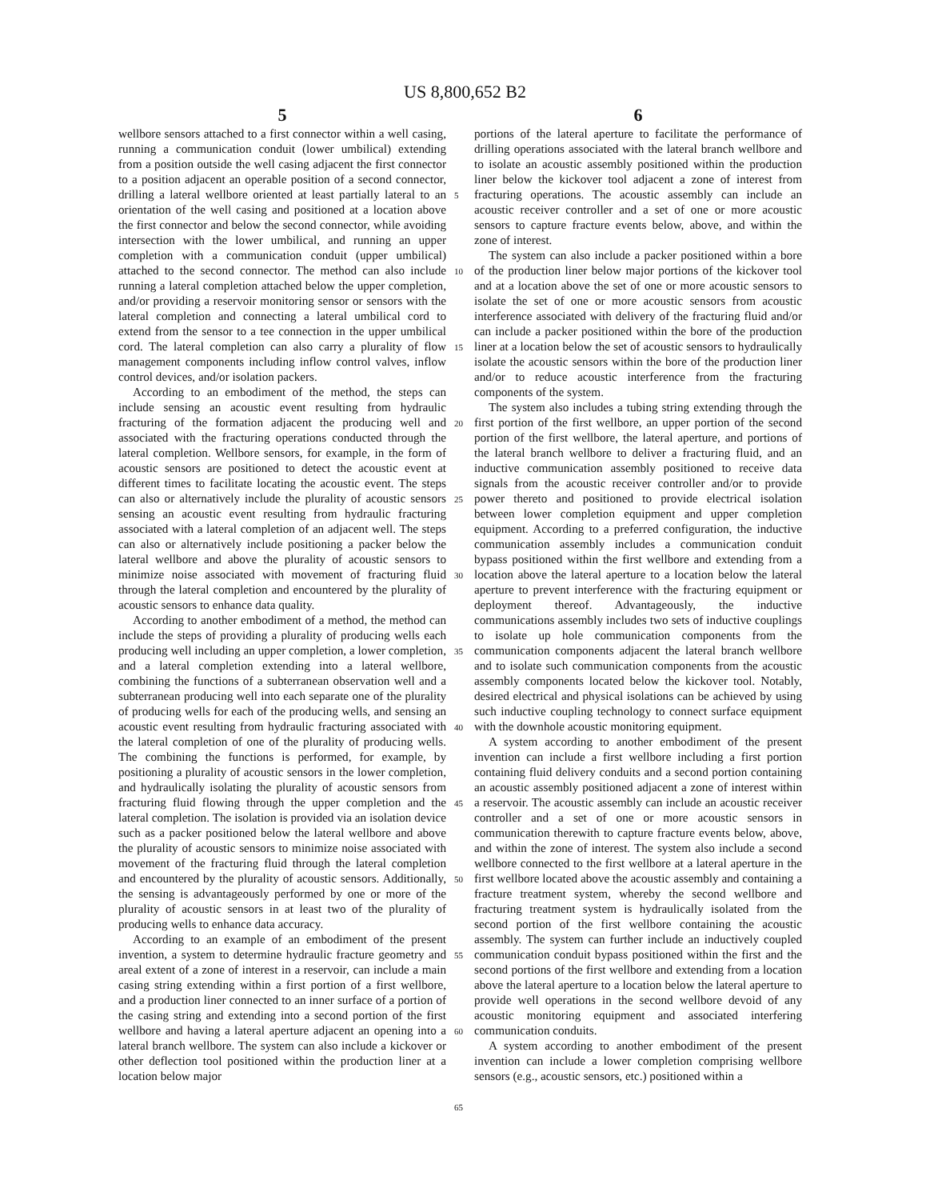US 8,800,652 B2
5
wellbore sensors attached to a first connector within a well casing, running a communication conduit (lower umbilical) extending from a position outside the well casing adjacent the first connector to a position adjacent an operable position of a second connector, drilling a lateral wellbore oriented at least partially lateral to an orientation of the well casing and positioned at a location above the first connector and below the second connector, while avoiding intersection with the lower umbilical, and running an upper completion with a communication conduit (upper umbilical) attached to the second connector. The method can also include running a lateral completion attached below the upper completion, and/or providing a reservoir monitoring sensor or sensors with the lateral completion and connecting a lateral umbilical cord to extend from the sensor to a tee connection in the upper umbilical cord. The lateral completion can also carry a plurality of flow management components including inflow control valves, inflow control devices, and/or isolation packers.
According to an embodiment of the method, the steps can include sensing an acoustic event resulting from hydraulic fracturing of the formation adjacent the producing well and associated with the fracturing operations conducted through the lateral completion. Wellbore sensors, for example, in the form of acoustic sensors are positioned to detect the acoustic event at different times to facilitate locating the acoustic event. The steps can also or alternatively include the plurality of acoustic sensors sensing an acoustic event resulting from hydraulic fracturing associated with a lateral completion of an adjacent well. The steps can also or alternatively include positioning a packer below the lateral wellbore and above the plurality of acoustic sensors to minimize noise associated with movement of fracturing fluid through the lateral completion and encountered by the plurality of acoustic sensors to enhance data quality.
According to another embodiment of a method, the method can include the steps of providing a plurality of producing wells each producing well including an upper completion, a lower completion, and a lateral completion extending into a lateral wellbore, combining the functions of a subterranean observation well and a subterranean producing well into each separate one of the plurality of producing wells for each of the producing wells, and sensing an acoustic event resulting from hydraulic fracturing associated with the lateral completion of one of the plurality of producing wells. The combining the functions is performed, for example, by positioning a plurality of acoustic sensors in the lower completion, and hydraulically isolating the plurality of acoustic sensors from fracturing fluid flowing through the upper completion and the lateral completion. The isolation is provided via an isolation device such as a packer positioned below the lateral wellbore and above the plurality of acoustic sensors to minimize noise associated with movement of the fracturing fluid through the lateral completion and encountered by the plurality of acoustic sensors. Additionally, the sensing is advantageously performed by one or more of the plurality of acoustic sensors in at least two of the plurality of producing wells to enhance data accuracy.
According to an example of an embodiment of the present invention, a system to determine hydraulic fracture geometry and areal extent of a zone of interest in a reservoir, can include a main casing string extending within a first portion of a first wellbore, and a production liner connected to an inner surface of a portion of the casing string and extending into a second portion of the first wellbore and having a lateral aperture adjacent an opening into a lateral branch wellbore. The system can also include a kickover or other deflection tool positioned within the production liner at a location below major
6
portions of the lateral aperture to facilitate the performance of drilling operations associated with the lateral branch wellbore and to isolate an acoustic assembly positioned within the production liner below the kickover tool adjacent a zone of interest from fracturing operations. The acoustic assembly can include an acoustic receiver controller and a set of one or more acoustic sensors to capture fracture events below, above, and within the zone of interest.
The system can also include a packer positioned within a bore of the production liner below major portions of the kickover tool and at a location above the set of one or more acoustic sensors to isolate the set of one or more acoustic sensors from acoustic interference associated with delivery of the fracturing fluid and/or can include a packer positioned within the bore of the production liner at a location below the set of acoustic sensors to hydraulically isolate the acoustic sensors within the bore of the production liner and/or to reduce acoustic interference from the fracturing components of the system.
The system also includes a tubing string extending through the first portion of the first wellbore, an upper portion of the second portion of the first wellbore, the lateral aperture, and portions of the lateral branch wellbore to deliver a fracturing fluid, and an inductive communication assembly positioned to receive data signals from the acoustic receiver controller and/or to provide power thereto and positioned to provide electrical isolation between lower completion equipment and upper completion equipment. According to a preferred configuration, the inductive communication assembly includes a communication conduit bypass positioned within the first wellbore and extending from a location above the lateral aperture to a location below the lateral aperture to prevent interference with the fracturing equipment or deployment thereof. Advantageously, the inductive communications assembly includes two sets of inductive couplings to isolate up hole communication components from the communication components adjacent the lateral branch wellbore and to isolate such communication components from the acoustic assembly components located below the kickover tool. Notably, desired electrical and physical isolations can be achieved by using such inductive coupling technology to connect surface equipment with the downhole acoustic monitoring equipment.
A system according to another embodiment of the present invention can include a first wellbore including a first portion containing fluid delivery conduits and a second portion containing an acoustic assembly positioned adjacent a zone of interest within a reservoir. The acoustic assembly can include an acoustic receiver controller and a set of one or more acoustic sensors in communication therewith to capture fracture events below, above, and within the zone of interest. The system also include a second wellbore connected to the first wellbore at a lateral aperture in the first wellbore located above the acoustic assembly and containing a fracture treatment system, whereby the second wellbore and fracturing treatment system is hydraulically isolated from the second portion of the first wellbore containing the acoustic assembly. The system can further include an inductively coupled communication conduit bypass positioned within the first and the second portions of the first wellbore and extending from a location above the lateral aperture to a location below the lateral aperture to provide well operations in the second wellbore devoid of any acoustic monitoring equipment and associated interfering communication conduits.
A system according to another embodiment of the present invention can include a lower completion comprising wellbore sensors (e.g., acoustic sensors, etc.) positioned within a
5
10
15
20
25
30
35
40
45
50
55
60
65